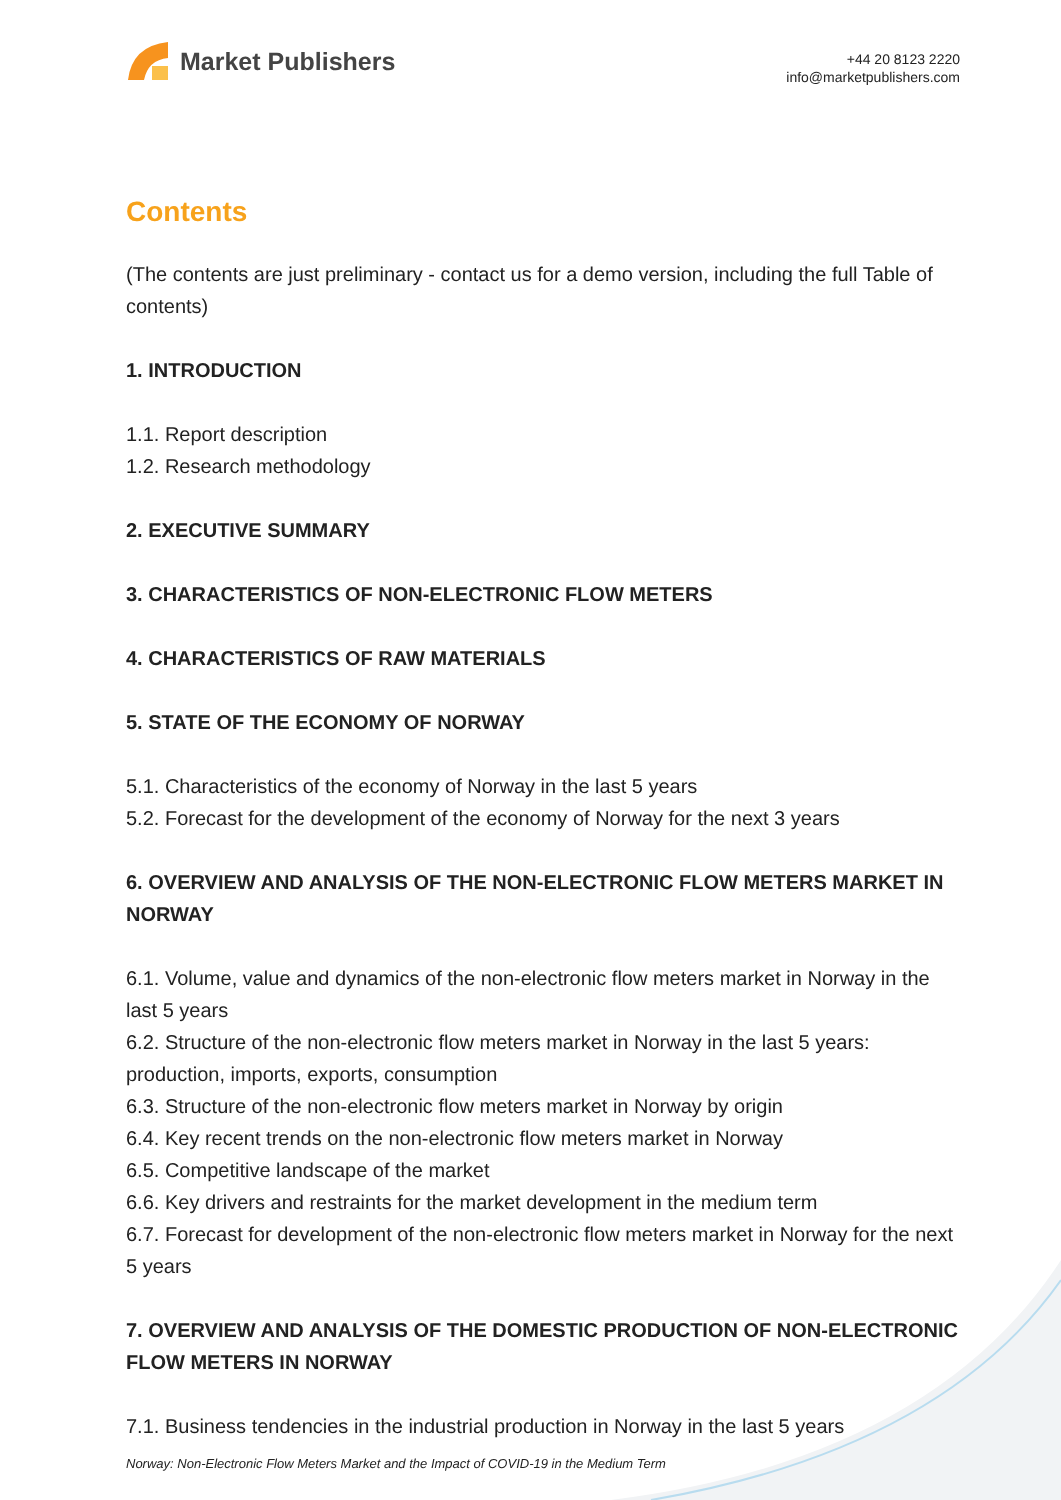Market Publishers
+44 20 8123 2220
info@marketpublishers.com
Contents
(The contents are just preliminary - contact us for a demo version, including the full Table of contents)
1. INTRODUCTION
1.1. Report description
1.2. Research methodology
2. EXECUTIVE SUMMARY
3. CHARACTERISTICS OF NON-ELECTRONIC FLOW METERS
4. CHARACTERISTICS OF RAW MATERIALS
5. STATE OF THE ECONOMY OF NORWAY
5.1. Characteristics of the economy of Norway in the last 5 years
5.2. Forecast for the development of the economy of Norway for the next 3 years
6. OVERVIEW AND ANALYSIS OF THE NON-ELECTRONIC FLOW METERS MARKET IN NORWAY
6.1. Volume, value and dynamics of the non-electronic flow meters market in Norway in the last 5 years
6.2. Structure of the non-electronic flow meters market in Norway in the last 5 years: production, imports, exports, consumption
6.3. Structure of the non-electronic flow meters market in Norway by origin
6.4. Key recent trends on the non-electronic flow meters market in Norway
6.5. Competitive landscape of the market
6.6. Key drivers and restraints for the market development in the medium term
6.7. Forecast for development of the non-electronic flow meters market in Norway for the next 5 years
7. OVERVIEW AND ANALYSIS OF THE DOMESTIC PRODUCTION OF NON-ELECTRONIC FLOW METERS IN NORWAY
7.1. Business tendencies in the industrial production in Norway in the last 5 years
Norway: Non-Electronic Flow Meters Market and the Impact of COVID-19 in the Medium Term